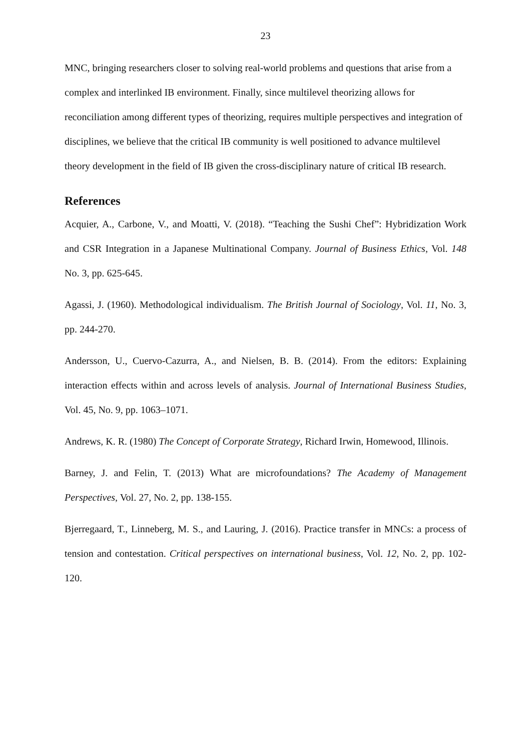23
MNC, bringing researchers closer to solving real-world problems and questions that arise from a complex and interlinked IB environment. Finally, since multilevel theorizing allows for reconciliation among different types of theorizing, requires multiple perspectives and integration of disciplines, we believe that the critical IB community is well positioned to advance multilevel theory development in the field of IB given the cross-disciplinary nature of critical IB research.
References
Acquier, A., Carbone, V., and Moatti, V. (2018). “Teaching the Sushi Chef”: Hybridization Work and CSR Integration in a Japanese Multinational Company. Journal of Business Ethics, Vol. 148 No. 3, pp. 625-645.
Agassi, J. (1960). Methodological individualism. The British Journal of Sociology, Vol. 11, No. 3, pp. 244-270.
Andersson, U., Cuervo-Cazurra, A., and Nielsen, B. B. (2014). From the editors: Explaining interaction effects within and across levels of analysis. Journal of International Business Studies, Vol. 45, No. 9, pp. 1063–1071.
Andrews, K. R. (1980) The Concept of Corporate Strategy, Richard Irwin, Homewood, Illinois.
Barney, J. and Felin, T. (2013) What are microfoundations? The Academy of Management Perspectives, Vol. 27, No. 2, pp. 138-155.
Bjerregaard, T., Linneberg, M. S., and Lauring, J. (2016). Practice transfer in MNCs: a process of tension and contestation. Critical perspectives on international business, Vol. 12, No. 2, pp. 102-120.